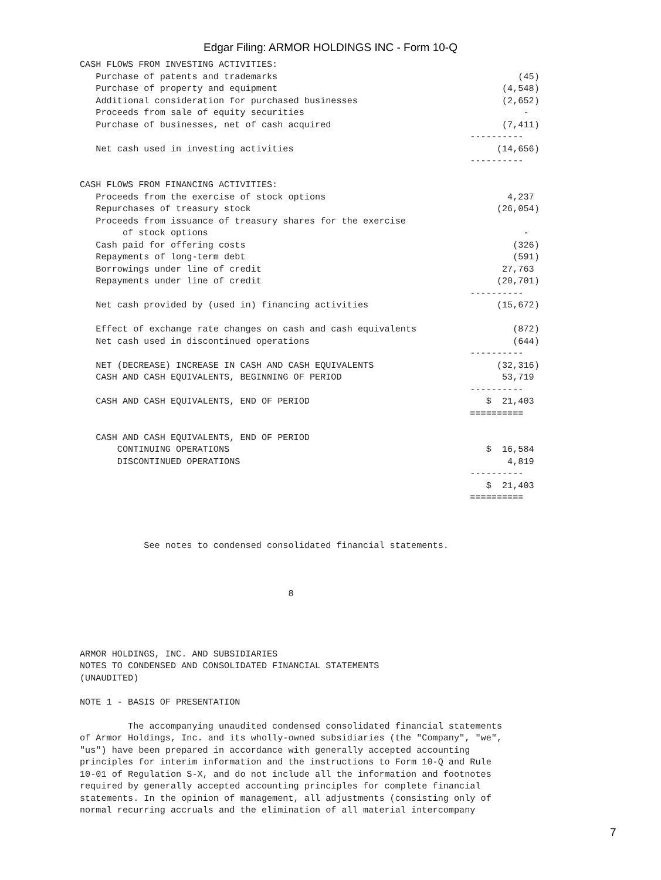Edgar Filing: ARMOR HOLDINGS INC - Form 10-Q
CASH FLOWS FROM INVESTING ACTIVITIES:
   Purchase of patents and trademarks                                             (45)
   Purchase of property and equipment                                          (4,548)
   Additional consideration for purchased businesses                           (2,652)
   Proceeds from sale of equity securities                                         -
   Purchase of businesses, net of cash acquired                                (7,411)
                                                                         ----------
   Net cash used in investing activities                                      (14,656)
                                                                         ----------

CASH FLOWS FROM FINANCING ACTIVITIES:
   Proceeds from the exercise of stock options                                  4,237
   Repurchases of treasury stock                                              (26,054)
   Proceeds from issuance of treasury shares for the exercise
        of stock options                                                           -
   Cash paid for offering costs                                                  (326)
   Repayments of long-term debt                                                  (591)
   Borrowings under line of credit                                             27,763
   Repayments under line of credit                                            (20,701)
                                                                         ----------
   Net cash provided by (used in) financing activities                        (15,672)

   Effect of exchange rate changes on cash and cash equivalents                  (872)
   Net cash used in discontinued operations                                      (644)
                                                                         ----------
   NET (DECREASE) INCREASE IN CASH AND CASH EQUIVALENTS                       (32,316)
   CASH AND CASH EQUIVALENTS, BEGINNING OF PERIOD                              53,719
                                                                         ----------
   CASH AND CASH EQUIVALENTS, END OF PERIOD                                 $  21,403
                                                                         ==========

   CASH AND CASH EQUIVALENTS, END OF PERIOD
       CONTINUING OPERATIONS                                                $  16,584
       DISCONTINUED OPERATIONS                                                  4,819
                                                                         ----------
                                                                            $  21,403
                                                                         ==========



            See notes to condensed consolidated financial statements.



                                       8




ARMOR HOLDINGS, INC. AND SUBSIDIARIES
NOTES TO CONDENSED AND CONSOLIDATED FINANCIAL STATEMENTS
(UNAUDITED)

NOTE 1 - BASIS OF PRESENTATION

         The accompanying unaudited condensed consolidated financial statements
of Armor Holdings, Inc. and its wholly-owned subsidiaries (the "Company", "we",
"us") have been prepared in accordance with generally accepted accounting
principles for interim information and the instructions to Form 10-Q and Rule
10-01 of Regulation S-X, and do not include all the information and footnotes
required by generally accepted accounting principles for complete financial
statements. In the opinion of management, all adjustments (consisting only of
normal recurring accruals and the elimination of all material intercompany
7